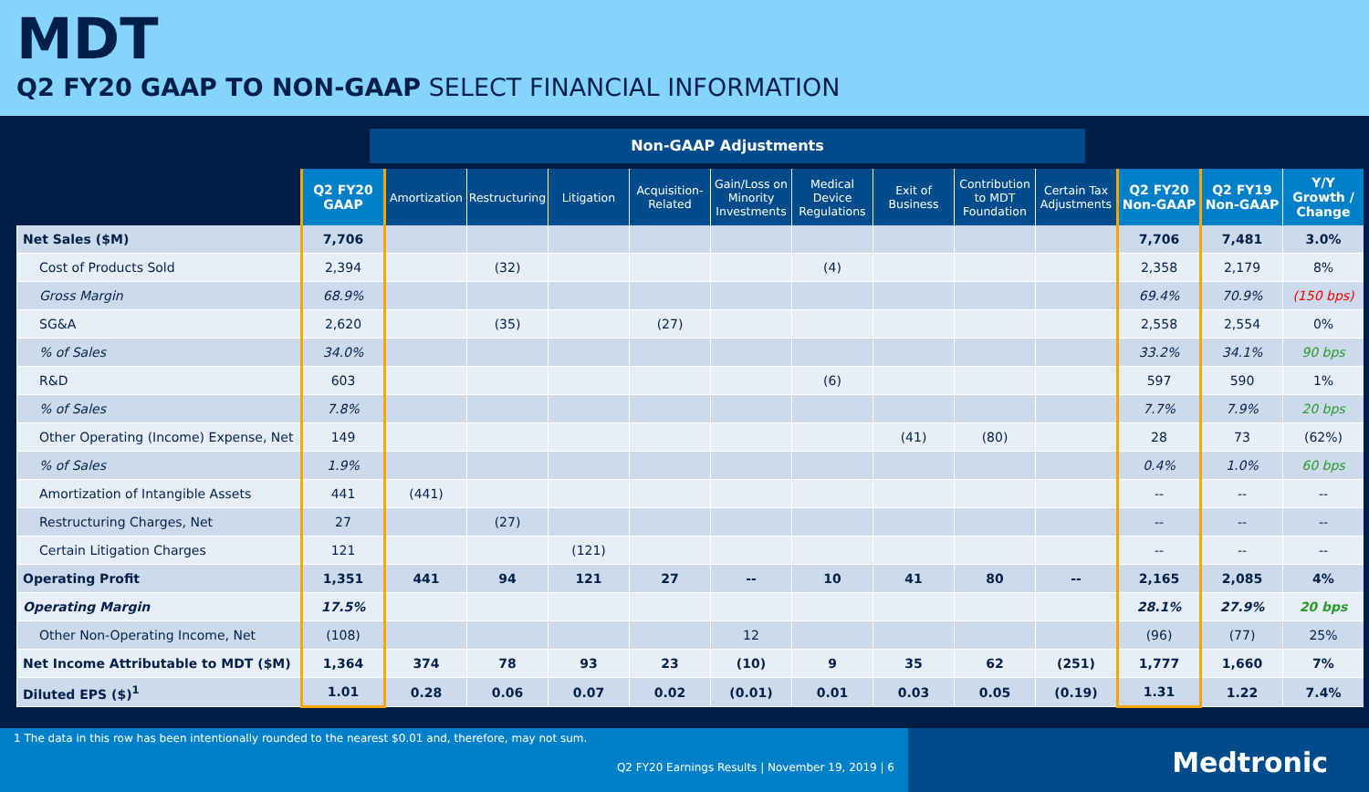MDT
Q2 FY20 GAAP TO NON-GAAP SELECT FINANCIAL INFORMATION
Non-GAAP Adjustments
| | Q2 FY20 GAAP | Amortization | Restructuring | Litigation | Acquisition-Related | Gain/Loss on Minority Investments | Medical Device Regulations | Exit of Business | Contribution to MDT Foundation | Certain Tax Adjustments | Q2 FY20 Non-GAAP | Q2 FY19 Non-GAAP | Y/Y Growth / Change |
| --- | --- | --- | --- | --- | --- | --- | --- | --- | --- | --- | --- | --- | --- |
| Net Sales ($M) | 7,706 | | | | | | | | | | 7,706 | 7,481 | 3.0% |
| Cost of Products Sold | 2,394 | | (32) | | | | (4) | | | | 2,358 | 2,179 | 8% |
| Gross Margin | 68.9% | | | | | | | | | | 69.4% | 70.9% | (150 bps) |
| SG&A | 2,620 | | (35) | | (27) | | | | | | 2,558 | 2,554 | 0% |
| % of Sales | 34.0% | | | | | | | | | | 33.2% | 34.1% | 90 bps |
| R&D | 603 | | | | | | (6) | | | | 597 | 590 | 1% |
| % of Sales | 7.8% | | | | | | | | | | 7.7% | 7.9% | 20 bps |
| Other Operating (Income) Expense, Net | 149 | | | | | | | (41) | (80) | | 28 | 73 | (62%) |
| % of Sales | 1.9% | | | | | | | | | | 0.4% | 1.0% | 60 bps |
| Amortization of Intangible Assets | 441 | (441) | | | | | | | | | -- | -- | -- |
| Restructuring Charges, Net | 27 | | (27) | | | | | | | | -- | -- | -- |
| Certain Litigation Charges | 121 | | | (121) | | | | | | | -- | -- | -- |
| Operating Profit | 1,351 | 441 | 94 | 121 | 27 | -- | 10 | 41 | 80 | -- | 2,165 | 2,085 | 4% |
| Operating Margin | 17.5% | | | | | | | | | | 28.1% | 27.9% | 20 bps |
| Other Non-Operating Income, Net | (108) | | | | | 12 | | | | | (96) | (77) | 25% |
| Net Income Attributable to MDT ($M) | 1,364 | 374 | 78 | 93 | 23 | (10) | 9 | 35 | 62 | (251) | 1,777 | 1,660 | 7% |
| Diluted EPS ($)<sup>1</sup> | 1.01 | 0.28 | 0.06 | 0.07 | 0.02 | (0.01) | 0.01 | 0.03 | 0.05 | (0.19) | 1.31 | 1.22 | 7.4% |
1 The data in this row has been intentionally rounded to the nearest $0.01 and, therefore, may not sum.
Q2 FY20 Earnings Results | November 19, 2019 | 6
Medtronic